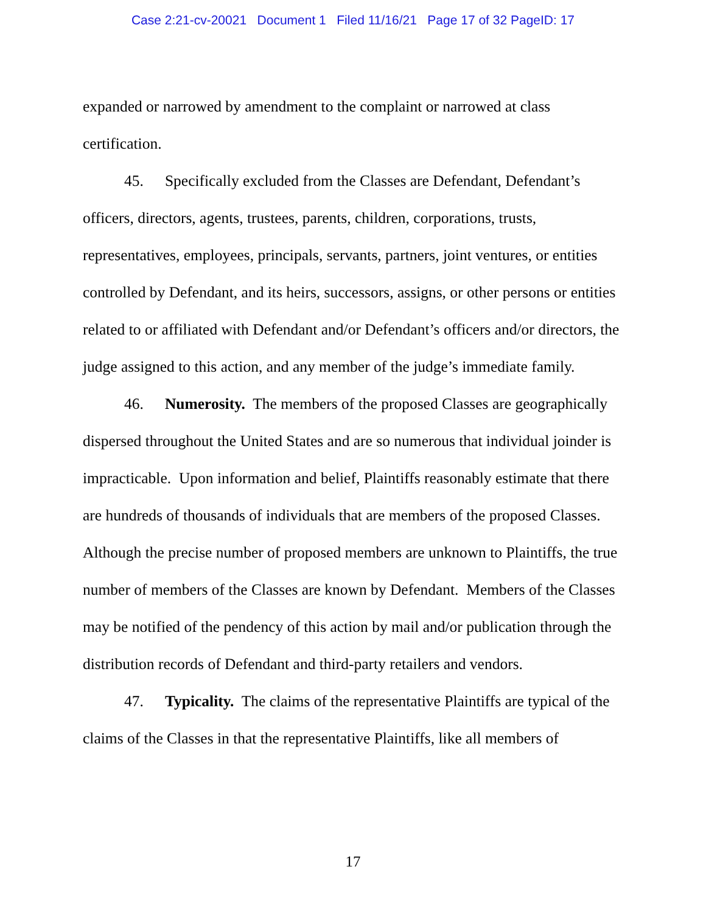Case 2:21-cv-20021 Document 1 Filed 11/16/21 Page 17 of 32 PageID: 17
expanded or narrowed by amendment to the complaint or narrowed at class certification.
45. Specifically excluded from the Classes are Defendant, Defendant’s officers, directors, agents, trustees, parents, children, corporations, trusts, representatives, employees, principals, servants, partners, joint ventures, or entities controlled by Defendant, and its heirs, successors, assigns, or other persons or entities related to or affiliated with Defendant and/or Defendant’s officers and/or directors, the judge assigned to this action, and any member of the judge’s immediate family.
46. Numerosity. The members of the proposed Classes are geographically dispersed throughout the United States and are so numerous that individual joinder is impracticable. Upon information and belief, Plaintiffs reasonably estimate that there are hundreds of thousands of individuals that are members of the proposed Classes. Although the precise number of proposed members are unknown to Plaintiffs, the true number of members of the Classes are known by Defendant. Members of the Classes may be notified of the pendency of this action by mail and/or publication through the distribution records of Defendant and third-party retailers and vendors.
47. Typicality. The claims of the representative Plaintiffs are typical of the claims of the Classes in that the representative Plaintiffs, like all members of
17